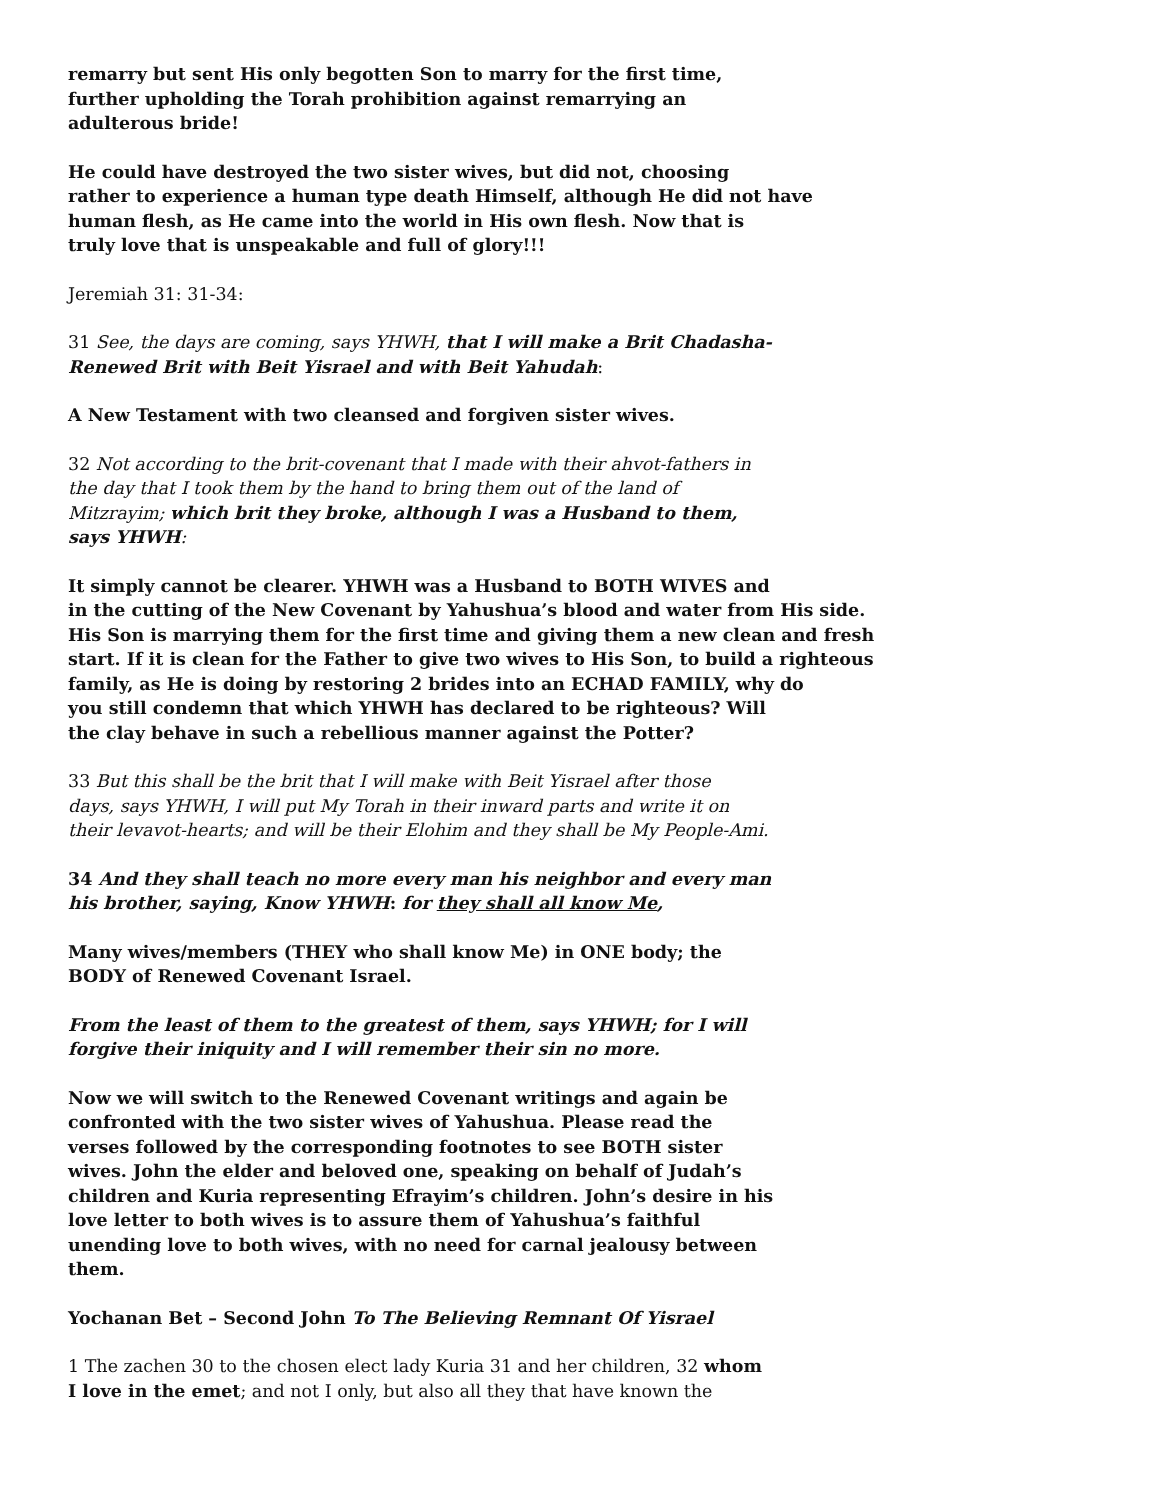remarry but sent His only begotten Son to marry for the first time,
further upholding the Torah prohibition against remarrying an
adulterous bride!
He could have destroyed the two sister wives, but did not, choosing
rather to experience a human type death Himself, although He did not have
human flesh, as He came into the world in His own flesh. Now that is
truly love that is unspeakable and full of glory!!!
Jeremiah 31: 31-34:
31 See, the days are coming, says YHWH, that I will make a Brit Chadasha-
Renewed Brit with Beit Yisrael and with Beit Yahudah:
A New Testament with two cleansed and forgiven sister wives.
32 Not according to the brit-covenant that I made with their ahvot-fathers in
the day that I took them by the hand to bring them out of the land of
Mitzrayim; which brit they broke, although I was a Husband to them,
says YHWH:
It simply cannot be clearer. YHWH was a Husband to BOTH WIVES and
in the cutting of the New Covenant by Yahushua’s blood and water from His side.
His Son is marrying them for the first time and giving them a new clean and fresh
start. If it is clean for the Father to give two wives to His Son, to build a righteous
family, as He is doing by restoring 2 brides into an ECHAD FAMILY, why do
you still condemn that which YHWH has declared to be righteous? Will
the clay behave in such a rebellious manner against the Potter?
33 But this shall be the brit that I will make with Beit Yisrael after those
days, says YHWH, I will put My Torah in their inward parts and write it on
their levavot-hearts; and will be their Elohim and they shall be My People-Ami.
34 And they shall teach no more every man his neighbor and every man
his brother, saying, Know YHWH: for they shall all know Me,
Many wives/members (THEY who shall know Me) in ONE body; the
BODY of Renewed Covenant Israel.
From the least of them to the greatest of them, says YHWH; for I will
forgive their iniquity and I will remember their sin no more.
Now we will switch to the Renewed Covenant writings and again be
confronted with the two sister wives of Yahushua. Please read the
verses followed by the corresponding footnotes to see BOTH sister
wives. John the elder and beloved one, speaking on behalf of Judah’s
children and Kuria representing Efrayim’s children. John’s desire in his
love letter to both wives is to assure them of Yahushua’s faithful
unending love to both wives, with no need for carnal jealousy between
them.
Yochanan Bet – Second John To The Believing Remnant Of Yisrael
1 The zachen 30 to the chosen elect lady Kuria 31 and her children, 32 whom
I love in the emet; and not I only, but also all they that have known the